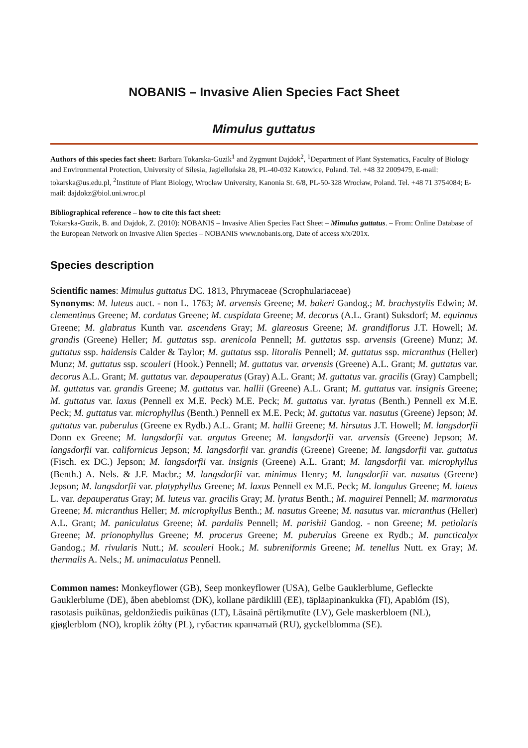NOBANIS – Invasive Alien Species Fact Sheet
Mimulus guttatus
Authors of this species fact sheet: Barbara Tokarska-Guzik<sup>1</sup> and Zygmunt Dajdok<sup>2</sup>, <sup>1</sup>Department of Plant Systematics, Faculty of Biology and Environmental Protection, University of Silesia, Jagiellońska 28, PL-40-032 Katowice, Poland. Tel. +48 32 2009479, E-mail: tokarska@us.edu.pl, <sup>2</sup>Institute of Plant Biology, Wrocław University, Kanonia St. 6/8, PL-50-328 Wrocław, Poland. Tel. +48 71 3754084; E-mail: dajdokz@biol.uni.wroc.pl
Bibliographical reference – how to cite this fact sheet:
Tokarska-Guzik, B. and Dajdok, Z. (2010): NOBANIS – Invasive Alien Species Fact Sheet – Mimulus guttatus. – From: Online Database of the European Network on Invasive Alien Species – NOBANIS www.nobanis.org, Date of access x/x/201x.
Species description
Scientific names: Mimulus guttatus DC. 1813, Phrymaceae (Scrophulariaceae)
Synonyms: M. luteus auct. - non L. 1763; M. arvensis Greene; M. bakeri Gandog.; M. brachystylis Edwin; M. clementinus Greene; M. cordatus Greene; M. cuspidata Greene; M. decorus (A.L. Grant) Suksdorf; M. equinnus Greene; M. glabratus Kunth var. ascendens Gray; M. glareosus Greene; M. grandiflorus J.T. Howell; M. grandis (Greene) Heller; M. guttatus ssp. arenicola Pennell; M. guttatus ssp. arvensis (Greene) Munz; M. guttatus ssp. haidensis Calder & Taylor; M. guttatus ssp. litoralis Pennell; M. guttatus ssp. micranthus (Heller) Munz; M. guttatus ssp. scouleri (Hook.) Pennell; M. guttatus var. arvensis (Greene) A.L. Grant; M. guttatus var. decorus A.L. Grant; M. guttatus var. depauperatus (Gray) A.L. Grant; M. guttatus var. gracilis (Gray) Campbell; M. guttatus var. grandis Greene; M. guttatus var. hallii (Greene) A.L. Grant; M. guttatus var. insignis Greene; M. guttatus var. laxus (Pennell ex M.E. Peck) M.E. Peck; M. guttatus var. lyratus (Benth.) Pennell ex M.E. Peck; M. guttatus var. microphyllus (Benth.) Pennell ex M.E. Peck; M. guttatus var. nasutus (Greene) Jepson; M. guttatus var. puberulus (Greene ex Rydb.) A.L. Grant; M. hallii Greene; M. hirsutus J.T. Howell; M. langsdorfii Donn ex Greene; M. langsdorfii var. argutus Greene; M. langsdorfii var. arvensis (Greene) Jepson; M. langsdorfii var. californicus Jepson; M. langsdorfii var. grandis (Greene) Greene; M. langsdorfii var. guttatus (Fisch. ex DC.) Jepson; M. langsdorfii var. insignis (Greene) A.L. Grant; M. langsdorfii var. microphyllus (Benth.) A. Nels. & J.F. Macbr.; M. langsdorfii var. minimus Henry; M. langsdorfii var. nasutus (Greene) Jepson; M. langsdorfii var. platyphyllus Greene; M. laxus Pennell ex M.E. Peck; M. longulus Greene; M. luteus L. var. depauperatus Gray; M. luteus var. gracilis Gray; M. lyratus Benth.; M. maguirei Pennell; M. marmoratus Greene; M. micranthus Heller; M. microphyllus Benth.; M. nasutus Greene; M. nasutus var. micranthus (Heller) A.L. Grant; M. paniculatus Greene; M. pardalis Pennell; M. parishii Gandog. - non Greene; M. petiolaris Greene; M. prionophyllus Greene; M. procerus Greene; M. puberulus Greene ex Rydb.; M. puncticalyx Gandog.; M. rivularis Nutt.; M. scouleri Hook.; M. subreniformis Greene; M. tenellus Nutt. ex Gray; M. thermalis A. Nels.; M. unimaculatus Pennell.
Common names: Monkeyflower (GB), Seep monkeyflower (USA), Gelbe Gauklerblume, Gefleckte Gauklerblume (DE), åben abeblomst (DK), kollane pärdiklill (EE), täpläapinankukka (FI), Apablóm (IS), rasotasis puikūnas, geldonžiedis puikūnas (LT), Lāsainā pērtiķmutīte (LV), Gele maskerbloem (NL), gjøglerblom (NO), kroplik żółty (PL), губастик крапчатый (RU), gyckelblomma (SE).